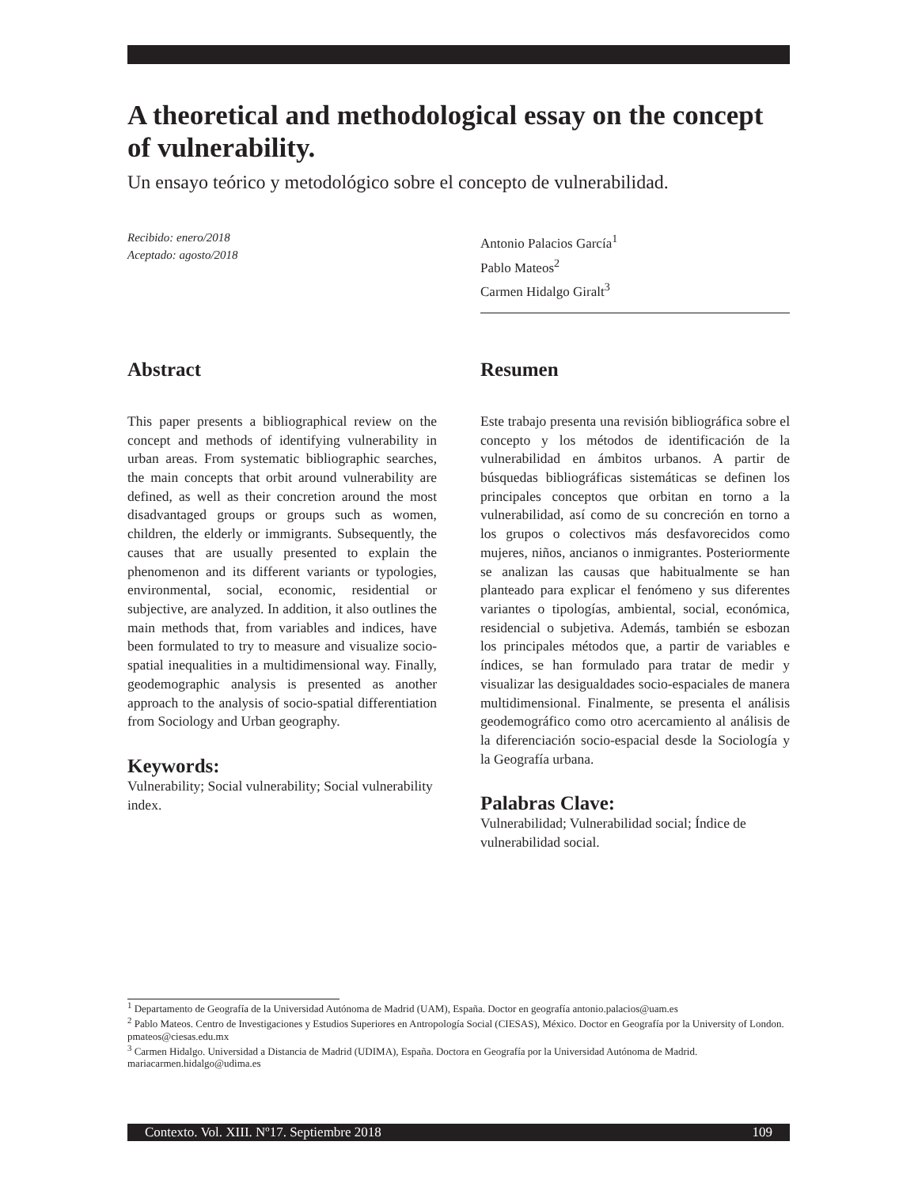A theoretical and methodological essay on the concept of vulnerability.
Un ensayo teórico y metodológico sobre el concepto de vulnerabilidad.
Recibido: enero/2018
Aceptado: agosto/2018
Antonio Palacios García<sup>1</sup>
Pablo Mateos<sup>2</sup>
Carmen Hidalgo Giralt<sup>3</sup>
Abstract
This paper presents a bibliographical review on the concept and methods of identifying vulnerability in urban areas. From systematic bibliographic searches, the main concepts that orbit around vulnerability are defined, as well as their concretion around the most disadvantaged groups or groups such as women, children, the elderly or immigrants. Subsequently, the causes that are usually presented to explain the phenomenon and its different variants or typologies, environmental, social, economic, residential or subjective, are analyzed. In addition, it also outlines the main methods that, from variables and indices, have been formulated to try to measure and visualize socio-spatial inequalities in a multidimensional way. Finally, geodemographic analysis is presented as another approach to the analysis of socio-spatial differentiation from Sociology and Urban geography.
Keywords:
Vulnerability; Social vulnerability; Social vulnerability index.
Resumen
Este trabajo presenta una revisión bibliográfica sobre el concepto y los métodos de identificación de la vulnerabilidad en ámbitos urbanos. A partir de búsquedas bibliográficas sistemáticas se definen los principales conceptos que orbitan en torno a la vulnerabilidad, así como de su concreción en torno a los grupos o colectivos más desfavorecidos como mujeres, niños, ancianos o inmigrantes. Posteriormente se analizan las causas que habitualmente se han planteado para explicar el fenómeno y sus diferentes variantes o tipologías, ambiental, social, económica, residencial o subjetiva. Además, también se esbozan los principales métodos que, a partir de variables e índices, se han formulado para tratar de medir y visualizar las desigualdades socio-espaciales de manera multidimensional. Finalmente, se presenta el análisis geodemográfico como otro acercamiento al análisis de la diferenciación socio-espacial desde la Sociología y la Geografía urbana.
Palabras Clave:
Vulnerabilidad; Vulnerabilidad social; Índice de vulnerabilidad social.
<sup>1</sup> Departamento de Geografía de la Universidad Autónoma de Madrid (UAM), España. Doctor en geografía antonio.palacios@uam.es
<sup>2</sup> Pablo Mateos. Centro de Investigaciones y Estudios Superiores en Antropología Social (CIESAS), México. Doctor en Geografía por la University of London. pmateos@ciesas.edu.mx
<sup>3</sup> Carmen Hidalgo. Universidad a Distancia de Madrid (UDIMA), España. Doctora en Geografía por la Universidad Autónoma de Madrid. mariacarmen.hidalgo@udima.es
Contexto. Vol. XIII. Nº17. Septiembre 2018 109